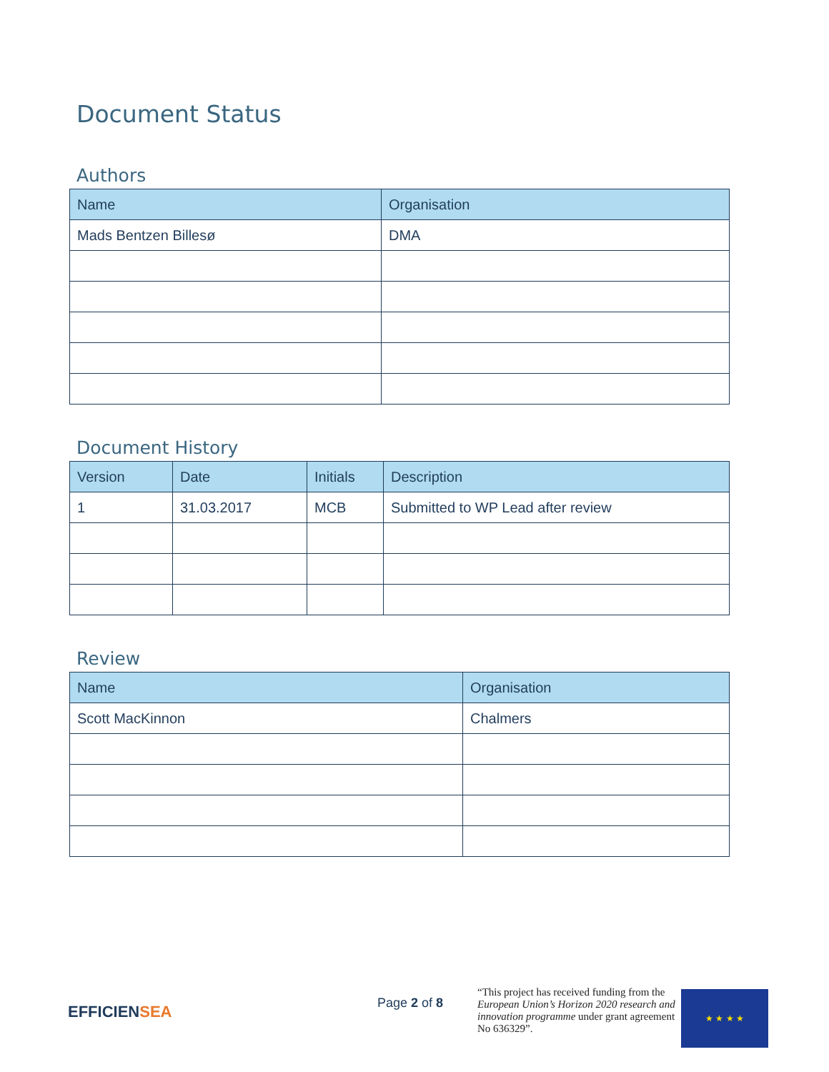Document Status
Authors
| Name | Organisation |
| --- | --- |
| Mads Bentzen Billesø | DMA |
Document History
| Version | Date | Initials | Description |
| --- | --- | --- | --- |
| 1 | 31.03.2017 | MCB | Submitted to WP Lead after review |
Review
| Name | Organisation |
| --- | --- |
| Scott MacKinnon | Chalmers |
EFFICIENSEA
Page 2 of 8
“This project has received funding from the European Union’s Horizon 2020 research and innovation programme under grant agreement No 636329”.
★ ★ ★ ★